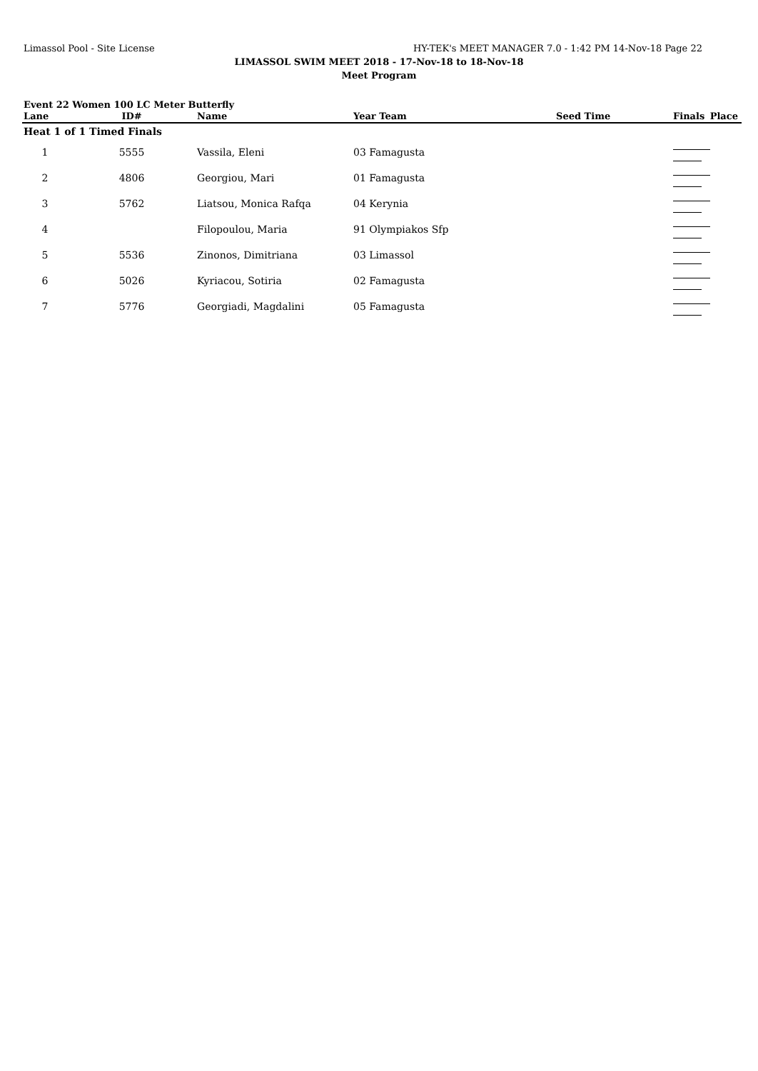Limassol Pool - Site License HY-TEK's MEET MANAGER 7.0 - 1:42 PM 14-Nov-18 Page 22
LIMASSOL SWIM MEET 2018 - 17-Nov-18 to 18-Nov-18
Meet Program
Event 22 Women 100 LC Meter Butterfly
| Lane | ID# | Name | Year Team | Seed Time | Finals | Place |
| --- | --- | --- | --- | --- | --- | --- |
| Heat 1 of 1 Timed Finals | | | | | | |
| 1 | 5555 | Vassila, Eleni | 03 Famagusta | | | |
| 2 | 4806 | Georgiou, Mari | 01 Famagusta | | | |
| 3 | 5762 | Liatsou, Monica Rafqa | 04 Kerynia | | | |
| 4 | | Filopoulou, Maria | 91 Olympiakos Sfp | | | |
| 5 | 5536 | Zinonos, Dimitriana | 03 Limassol | | | |
| 6 | 5026 | Kyriacou, Sotiria | 02 Famagusta | | | |
| 7 | 5776 | Georgiadi, Magdalini | 05 Famagusta | | | |